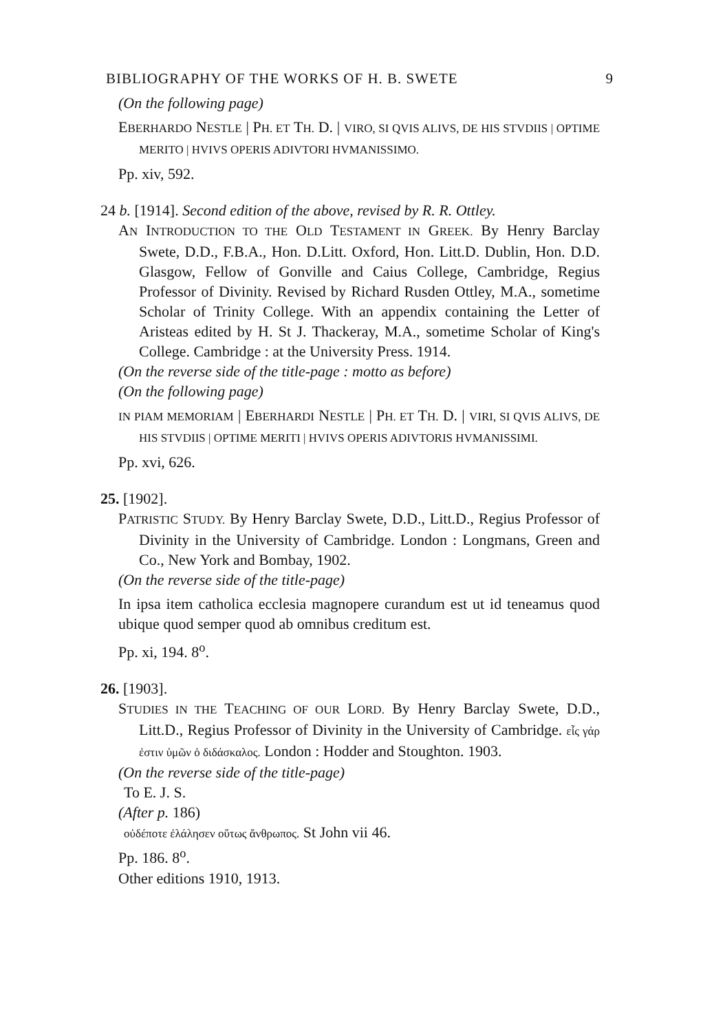BIBLIOGRAPHY OF THE WORKS OF H. B. SWETE 9
(On the following page)
EBERHARDO NESTLE | PH. ET TH. D. | VIRO, SI QVIS ALIVS, DE HIS STVDIIS | OPTIME MERITO | HVIVS OPERIS ADIVTORI HVMANISSIMO.
Pp. xiv, 592.
24 b. [1914]. Second edition of the above, revised by R. R. Ottley.
AN INTRODUCTION TO THE OLD TESTAMENT IN GREEK. By Henry Barclay Swete, D.D., F.B.A., Hon. D.Litt. Oxford, Hon. Litt.D. Dublin, Hon. D.D. Glasgow, Fellow of Gonville and Caius College, Cambridge, Regius Professor of Divinity. Revised by Richard Rusden Ottley, M.A., sometime Scholar of Trinity College. With an appendix containing the Letter of Aristeas edited by H. St J. Thackeray, M.A., sometime Scholar of King's College. Cambridge : at the University Press. 1914.
(On the reverse side of the title-page : motto as before)
(On the following page)
IN PIAM MEMORIAM | EBERHARDI NESTLE | PH. ET TH. D. | VIRI, SI QVIS ALIVS, DE HIS STVDIIS | OPTIME MERITI | HVIVS OPERIS ADIVTORIS HVMANISSIMI.
Pp. xvi, 626.
25. [1902].
PATRISTIC STUDY. By Henry Barclay Swete, D.D., Litt.D., Regius Professor of Divinity in the University of Cambridge. London : Longmans, Green and Co., New York and Bombay, 1902.
(On the reverse side of the title-page)
In ipsa item catholica ecclesia magnopere curandum est ut id teneamus quod ubique quod semper quod ab omnibus creditum est.
Pp. xi, 194. 8<sup>o</sup>.
26. [1903].
STUDIES IN THE TEACHING OF OUR LORD. By Henry Barclay Swete, D.D., Litt.D., Regius Professor of Divinity in the University of Cambridge. εἷς γάρ ἐστιν ὑμῶν ὁ διδάσκαλος. London : Hodder and Stoughton. 1903.
(On the reverse side of the title-page)
To E. J. S.
(After p. 186)
οὐδέποτε ἐλάλησεν οὕτως ἄνθρωπος. St John vii 46.
Pp. 186. 8<sup>o</sup>.
Other editions 1910, 1913.